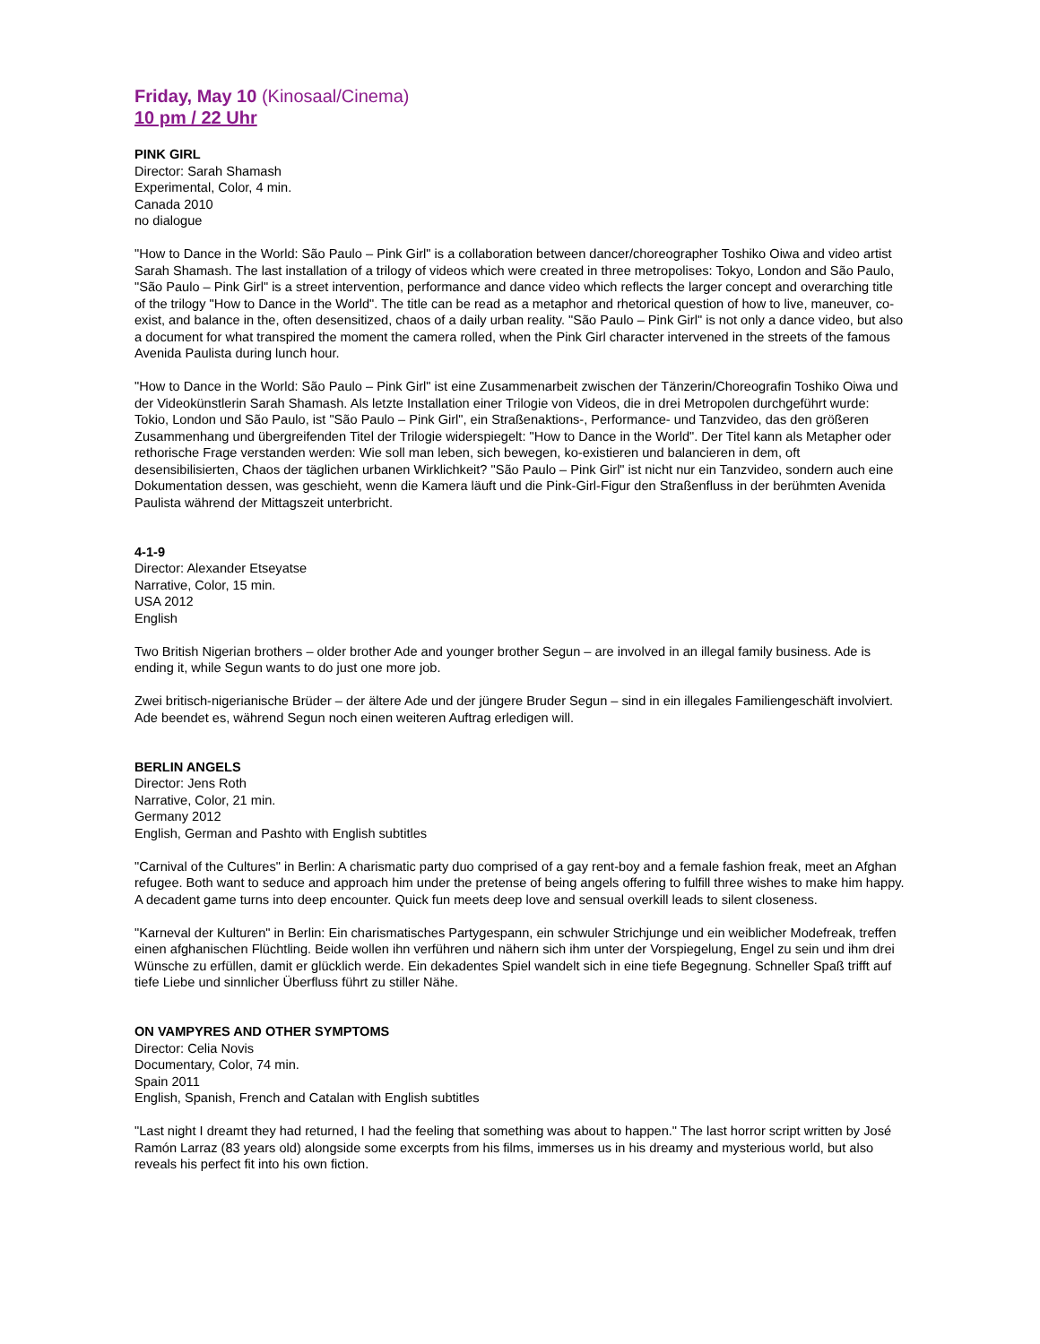Friday, May 10 (Kinosaal/Cinema)
10 pm / 22 Uhr
PINK GIRL
Director: Sarah Shamash
Experimental, Color, 4 min.
Canada 2010
no dialogue
"How to Dance in the World: São Paulo – Pink Girl" is a collaboration between dancer/choreographer Toshiko Oiwa and video artist Sarah Shamash. The last installation of a trilogy of videos which were created in three metropolises: Tokyo, London and São Paulo, "São Paulo – Pink Girl" is a street intervention, performance and dance video which reflects the larger concept and overarching title of the trilogy "How to Dance in the World". The title can be read as a metaphor and rhetorical question of how to live, maneuver, co-exist, and balance in the, often desensitized, chaos of a daily urban reality. "São Paulo – Pink Girl" is not only a dance video, but also a document for what transpired the moment the camera rolled, when the Pink Girl character intervened in the streets of the famous Avenida Paulista during lunch hour.
"How to Dance in the World: São Paulo – Pink Girl" ist eine Zusammenarbeit zwischen der Tänzerin/Choreografin Toshiko Oiwa und der Videokünstlerin Sarah Shamash. Als letzte Installation einer Trilogie von Videos, die in drei Metropolen durchgeführt wurde: Tokio, London und São Paulo, ist "São Paulo – Pink Girl", ein Straßenaktions-, Performance- und Tanzvideo, das den größeren Zusammenhang und übergreifenden Titel der Trilogie widerspiegelt: "How to Dance in the World". Der Titel kann als Metapher oder rethorische Frage verstanden werden: Wie soll man leben, sich bewegen, ko-existieren und balancieren in dem, oft desensibilisierten, Chaos der täglichen urbanen Wirklichkeit? "São Paulo – Pink Girl" ist nicht nur ein Tanzvideo, sondern auch eine Dokumentation dessen, was geschieht, wenn die Kamera läuft und die Pink-Girl-Figur den Straßenfluss in der berühmten Avenida Paulista während der Mittagszeit unterbricht.
4-1-9
Director: Alexander Etseyatse
Narrative, Color, 15 min.
USA 2012
English
Two British Nigerian brothers – older brother Ade and younger brother Segun – are involved in an illegal family business. Ade is ending it, while Segun wants to do just one more job.
Zwei britisch-nigerianische Brüder – der ältere Ade und der jüngere Bruder Segun – sind in ein illegales Familiengeschäft involviert. Ade beendet es, während Segun noch einen weiteren Auftrag erledigen will.
BERLIN ANGELS
Director: Jens Roth
Narrative, Color, 21 min.
Germany 2012
English, German and Pashto with English subtitles
"Carnival of the Cultures" in Berlin: A charismatic party duo comprised of a gay rent-boy and a female fashion freak, meet an Afghan refugee. Both want to seduce and approach him under the pretense of being angels offering to fulfill three wishes to make him happy. A decadent game turns into deep encounter. Quick fun meets deep love and sensual overkill leads to silent closeness.
"Karneval der Kulturen" in Berlin: Ein charismatisches Partygespann, ein schwuler Strichjunge und ein weiblicher Modefreak, treffen einen afghanischen Flüchtling. Beide wollen ihn verführen und nähern sich ihm unter der Vorspiegelung, Engel zu sein und ihm drei Wünsche zu erfüllen, damit er glücklich werde. Ein dekadentes Spiel wandelt sich in eine tiefe Begegnung. Schneller Spaß trifft auf tiefe Liebe und sinnlicher Überfluss führt zu stiller Nähe.
ON VAMPYRES AND OTHER SYMPTOMS
Director: Celia Novis
Documentary, Color, 74 min.
Spain 2011
English, Spanish, French and Catalan with English subtitles
"Last night I dreamt they had returned, I had the feeling that something was about to happen." The last horror script written by José Ramón Larraz (83 years old) alongside some excerpts from his films, immerses us in his dreamy and mysterious world, but also reveals his perfect fit into his own fiction.